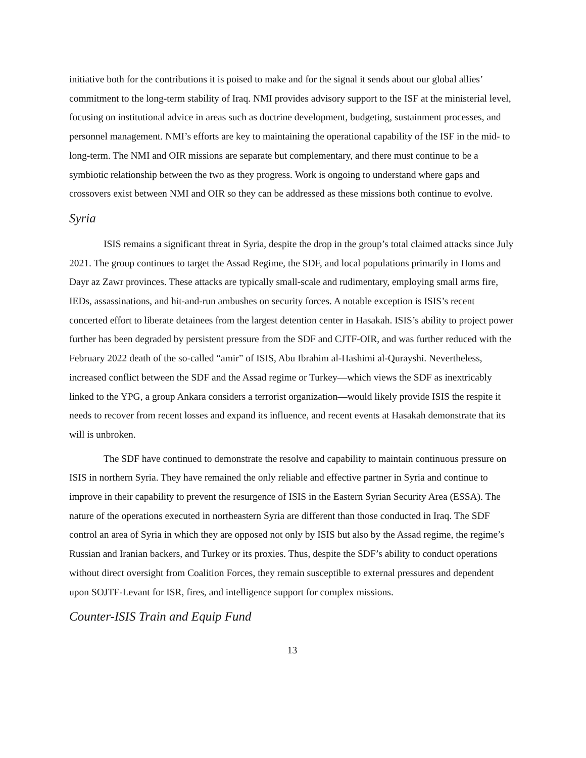initiative both for the contributions it is poised to make and for the signal it sends about our global allies’ commitment to the long-term stability of Iraq. NMI provides advisory support to the ISF at the ministerial level, focusing on institutional advice in areas such as doctrine development, budgeting, sustainment processes, and personnel management. NMI’s efforts are key to maintaining the operational capability of the ISF in the mid- to long-term. The NMI and OIR missions are separate but complementary, and there must continue to be a symbiotic relationship between the two as they progress. Work is ongoing to understand where gaps and crossovers exist between NMI and OIR so they can be addressed as these missions both continue to evolve.
Syria
ISIS remains a significant threat in Syria, despite the drop in the group’s total claimed attacks since July 2021. The group continues to target the Assad Regime, the SDF, and local populations primarily in Homs and Dayr az Zawr provinces. These attacks are typically small-scale and rudimentary, employing small arms fire, IEDs, assassinations, and hit-and-run ambushes on security forces. A notable exception is ISIS’s recent concerted effort to liberate detainees from the largest detention center in Hasakah. ISIS’s ability to project power further has been degraded by persistent pressure from the SDF and CJTF-OIR, and was further reduced with the February 2022 death of the so-called “amir” of ISIS, Abu Ibrahim al-Hashimi al-Qurayshi. Nevertheless, increased conflict between the SDF and the Assad regime or Turkey—which views the SDF as inextricably linked to the YPG, a group Ankara considers a terrorist organization—would likely provide ISIS the respite it needs to recover from recent losses and expand its influence, and recent events at Hasakah demonstrate that its will is unbroken.
The SDF have continued to demonstrate the resolve and capability to maintain continuous pressure on ISIS in northern Syria. They have remained the only reliable and effective partner in Syria and continue to improve in their capability to prevent the resurgence of ISIS in the Eastern Syrian Security Area (ESSA). The nature of the operations executed in northeastern Syria are different than those conducted in Iraq. The SDF control an area of Syria in which they are opposed not only by ISIS but also by the Assad regime, the regime’s Russian and Iranian backers, and Turkey or its proxies. Thus, despite the SDF’s ability to conduct operations without direct oversight from Coalition Forces, they remain susceptible to external pressures and dependent upon SOJTF-Levant for ISR, fires, and intelligence support for complex missions.
Counter-ISIS Train and Equip Fund
13